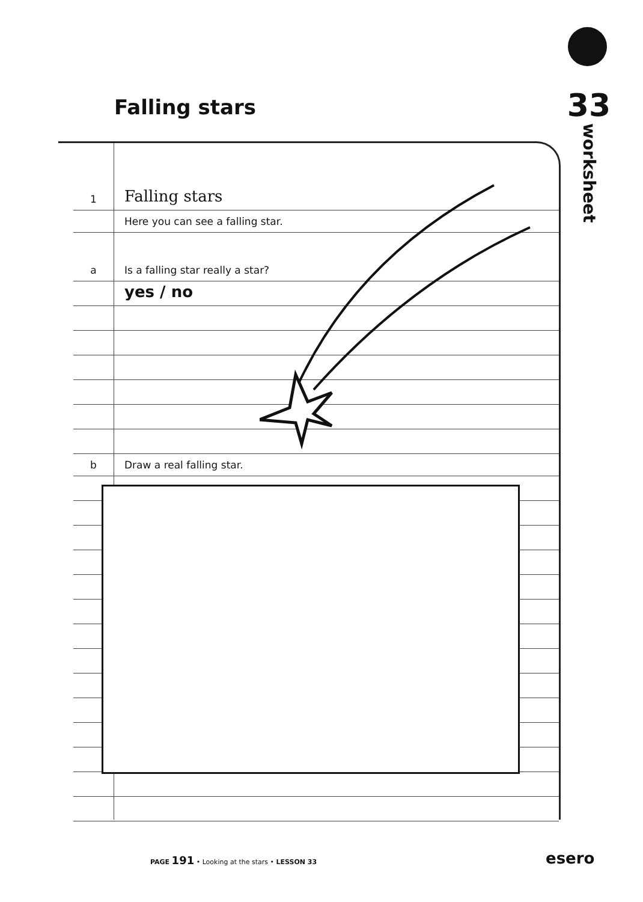33
worksheet
Falling stars
1
Falling stars
Here you can see a falling star.
a
Is a falling star really a star?
yes / no
b
Draw a real falling star.
PAGE 191 • Looking at the stars • LESSON 33
esero